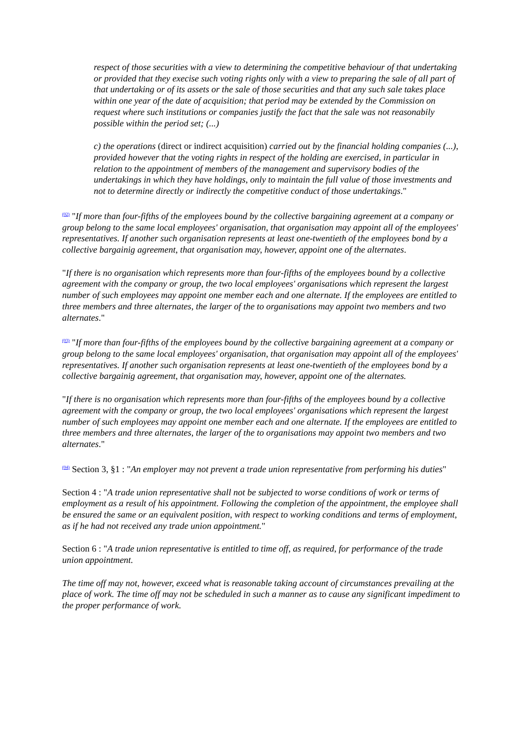respect of those securities with a view to determining the competitive behaviour of that undertaking or provided that they execise such voting rights only with a view to preparing the sale of all part of that undertaking or of its assets or the sale of those securities and that any such sale takes place within one year of the date of acquisition; that period may be extended by the Commission on request where such institutions or companies justify the fact that the sale was not reasonabily possible within the period set; (...)
c) the operations (direct or indirect acquisition) carried out by the financial holding companies (...), provided however that the voting rights in respect of the holding are exercised, in particular in relation to the appointment of members of the management and supervisory bodies of the undertakings in which they have holdings, only to maintain the full value of those investments and not to determine directly or indirectly the competitive conduct of those undertakings."
(02) "If more than four-fifths of the employees bound by the collective bargaining agreement at a company or group belong to the same local employees' organisation, that organisation may appoint all of the employees' representatives. If another such organisation represents at least one-twentieth of the employees bond by a collective bargainig agreement, that organisation may, however, appoint one of the alternates.
"If there is no organisation which represents more than four-fifths of the employees bound by a collective agreement with the company or group, the two local employees' organisations which represent the largest number of such employees may appoint one member each and one alternate. If the employees are entitled to three members and three alternates, the larger of the to organisations may appoint two members and two alternates."
(03) "If more than four-fifths of the employees bound by the collective bargaining agreement at a company or group belong to the same local employees' organisation, that organisation may appoint all of the employees' representatives. If another such organisation represents at least one-twentieth of the employees bond by a collective bargainig agreement, that organisation may, however, appoint one of the alternates.
"If there is no organisation which represents more than four-fifths of the employees bound by a collective agreement with the company or group, the two local employees' organisations which represent the largest number of such employees may appoint one member each and one alternate. If the employees are entitled to three members and three alternates, the larger of the to organisations may appoint two members and two alternates."
(04) Section 3, §1 : "An employer may not prevent a trade union representative from performing his duties"
Section 4 : "A trade union representative shall not be subjected to worse conditions of work or terms of employment as a result of his appointment. Following the completion of the appointment, the employee shall be ensured the same or an equivalent position, with respect to working conditions and terms of employment, as if he had not received any trade union appointment."
Section 6 : "A trade union representative is entitled to time off, as required, for performance of the trade union appointment.
The time off may not, however, exceed what is reasonable taking account of circumstances prevailing at the place of work. The time off may not be scheduled in such a manner as to cause any significant impediment to the proper performance of work.